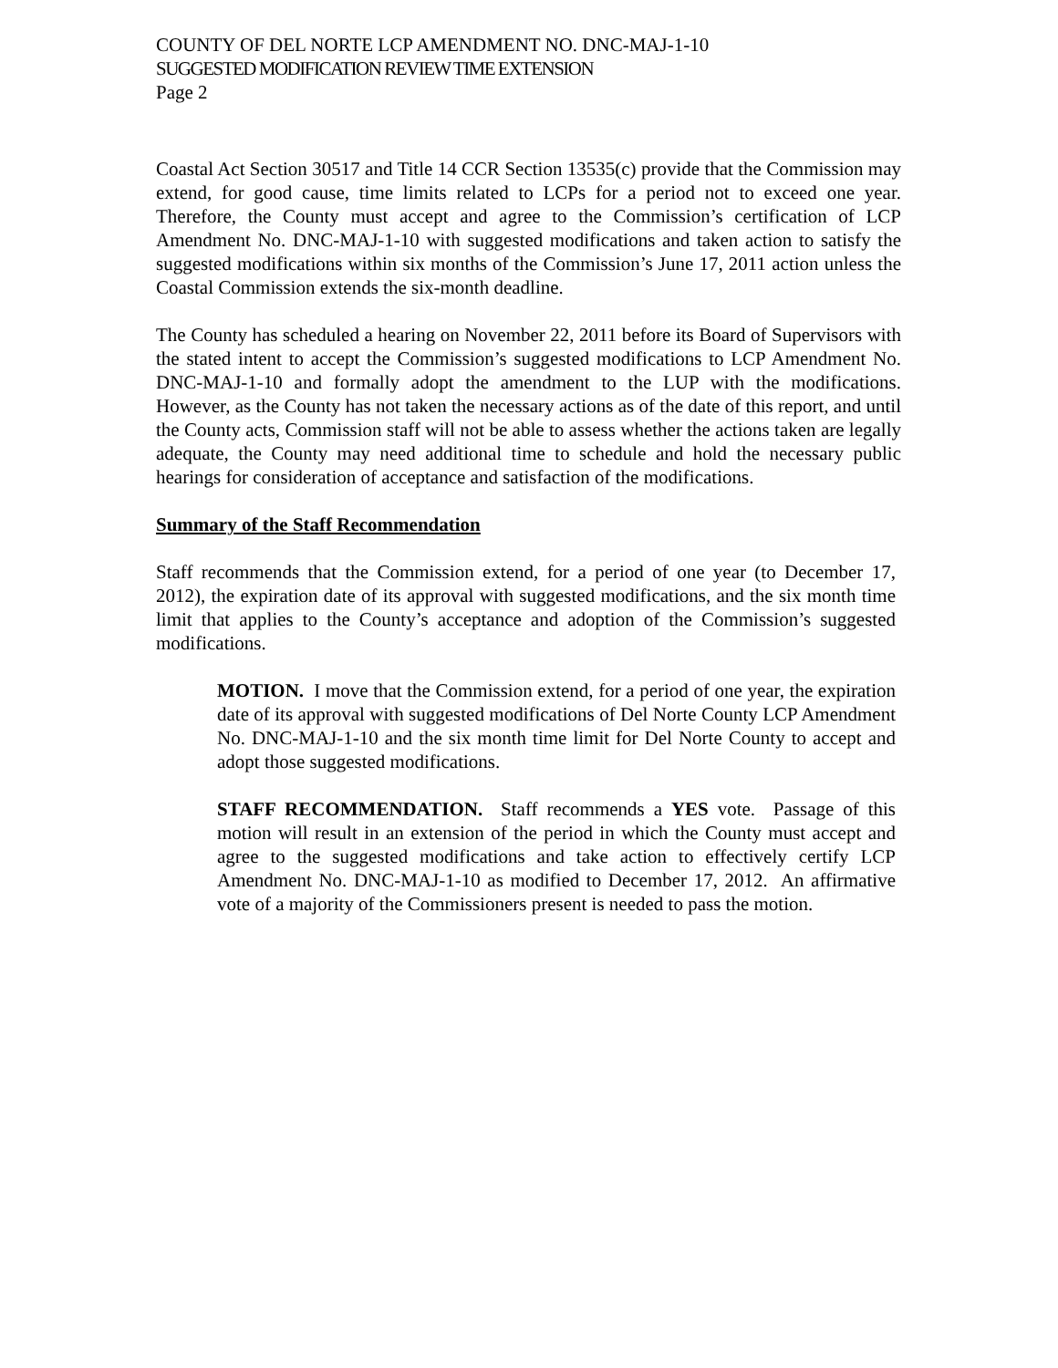COUNTY OF DEL NORTE LCP AMENDMENT NO. DNC-MAJ-1-10
SUGGESTED MODIFICATION REVIEW TIME EXTENSION
Page 2
Coastal Act Section 30517 and Title 14 CCR Section 13535(c) provide that the Commission may extend, for good cause, time limits related to LCPs for a period not to exceed one year. Therefore, the County must accept and agree to the Commission’s certification of LCP Amendment No. DNC-MAJ-1-10 with suggested modifications and taken action to satisfy the suggested modifications within six months of the Commission’s June 17, 2011 action unless the Coastal Commission extends the six-month deadline.
The County has scheduled a hearing on November 22, 2011 before its Board of Supervisors with the stated intent to accept the Commission’s suggested modifications to LCP Amendment No. DNC-MAJ-1-10 and formally adopt the amendment to the LUP with the modifications. However, as the County has not taken the necessary actions as of the date of this report, and until the County acts, Commission staff will not be able to assess whether the actions taken are legally adequate, the County may need additional time to schedule and hold the necessary public hearings for consideration of acceptance and satisfaction of the modifications.
Summary of the Staff Recommendation
Staff recommends that the Commission extend, for a period of one year (to December 17, 2012), the expiration date of its approval with suggested modifications, and the six month time limit that applies to the County’s acceptance and adoption of the Commission’s suggested modifications.
MOTION. I move that the Commission extend, for a period of one year, the expiration date of its approval with suggested modifications of Del Norte County LCP Amendment No. DNC-MAJ-1-10 and the six month time limit for Del Norte County to accept and adopt those suggested modifications.
STAFF RECOMMENDATION. Staff recommends a YES vote. Passage of this motion will result in an extension of the period in which the County must accept and agree to the suggested modifications and take action to effectively certify LCP Amendment No. DNC-MAJ-1-10 as modified to December 17, 2012. An affirmative vote of a majority of the Commissioners present is needed to pass the motion.